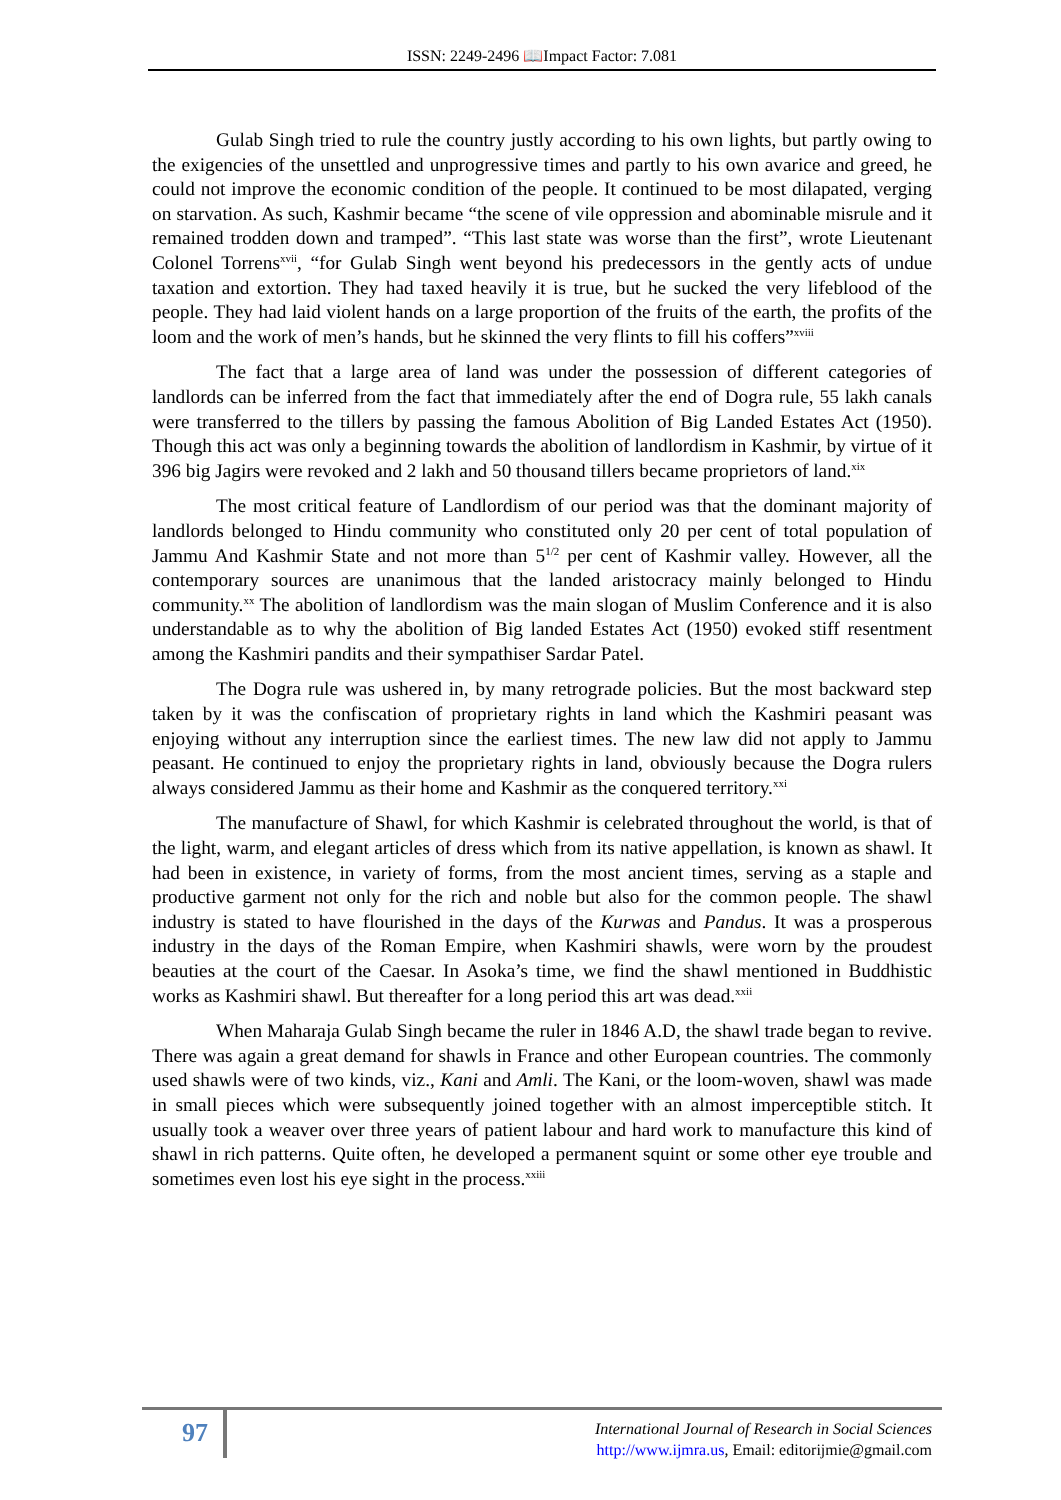ISSN: 2249-2496 📖Impact Factor: 7.081
Gulab Singh tried to rule the country justly according to his own lights, but partly owing to the exigencies of the unsettled and unprogressive times and partly to his own avarice and greed, he could not improve the economic condition of the people. It continued to be most dilapated, verging on starvation. As such, Kashmir became “the scene of vile oppression and abominable misrule and it remained trodden down and tramped”. “This last state was worse than the first”, wrote Lieutenant Colonel Torrens<sup>xvii</sup>, “for Gulab Singh went beyond his predecessors in the gently acts of undue taxation and extortion. They had taxed heavily it is true, but he sucked the very lifeblood of the people. They had laid violent hands on a large proportion of the fruits of the earth, the profits of the loom and the work of men’s hands, but he skinned the very flints to fill his coffers”<sup>xviii</sup>
The fact that a large area of land was under the possession of different categories of landlords can be inferred from the fact that immediately after the end of Dogra rule, 55 lakh canals were transferred to the tillers by passing the famous Abolition of Big Landed Estates Act (1950). Though this act was only a beginning towards the abolition of landlordism in Kashmir, by virtue of it 396 big Jagirs were revoked and 2 lakh and 50 thousand tillers became proprietors of land.<sup>xix</sup>
The most critical feature of Landlordism of our period was that the dominant majority of landlords belonged to Hindu community who constituted only 20 per cent of total population of Jammu And Kashmir State and not more than 5<sup>1/2</sup> per cent of Kashmir valley. However, all the contemporary sources are unanimous that the landed aristocracy mainly belonged to Hindu community.<sup>xx</sup> The abolition of landlordism was the main slogan of Muslim Conference and it is also understandable as to why the abolition of Big landed Estates Act (1950) evoked stiff resentment among the Kashmiri pandits and their sympathiser Sardar Patel.
The Dogra rule was ushered in, by many retrograde policies. But the most backward step taken by it was the confiscation of proprietary rights in land which the Kashmiri peasant was enjoying without any interruption since the earliest times. The new law did not apply to Jammu peasant. He continued to enjoy the proprietary rights in land, obviously because the Dogra rulers always considered Jammu as their home and Kashmir as the conquered territory.<sup>xxi</sup>
The manufacture of Shawl, for which Kashmir is celebrated throughout the world, is that of the light, warm, and elegant articles of dress which from its native appellation, is known as shawl. It had been in existence, in variety of forms, from the most ancient times, serving as a staple and productive garment not only for the rich and noble but also for the common people. The shawl industry is stated to have flourished in the days of the Kurwas and Pandus. It was a prosperous industry in the days of the Roman Empire, when Kashmiri shawls, were worn by the proudest beauties at the court of the Caesar. In Asoka’s time, we find the shawl mentioned in Buddhistic works as Kashmiri shawl. But thereafter for a long period this art was dead.<sup>xxii</sup>
When Maharaja Gulab Singh became the ruler in 1846 A.D, the shawl trade began to revive. There was again a great demand for shawls in France and other European countries. The commonly used shawls were of two kinds, viz., Kani and Amli. The Kani, or the loom-woven, shawl was made in small pieces which were subsequently joined together with an almost imperceptible stitch. It usually took a weaver over three years of patient labour and hard work to manufacture this kind of shawl in rich patterns. Quite often, he developed a permanent squint or some other eye trouble and sometimes even lost his eye sight in the process.<sup>xxiii</sup>
97
International Journal of Research in Social Sciences
http://www.ijmra.us, Email: editorijmie@gmail.com